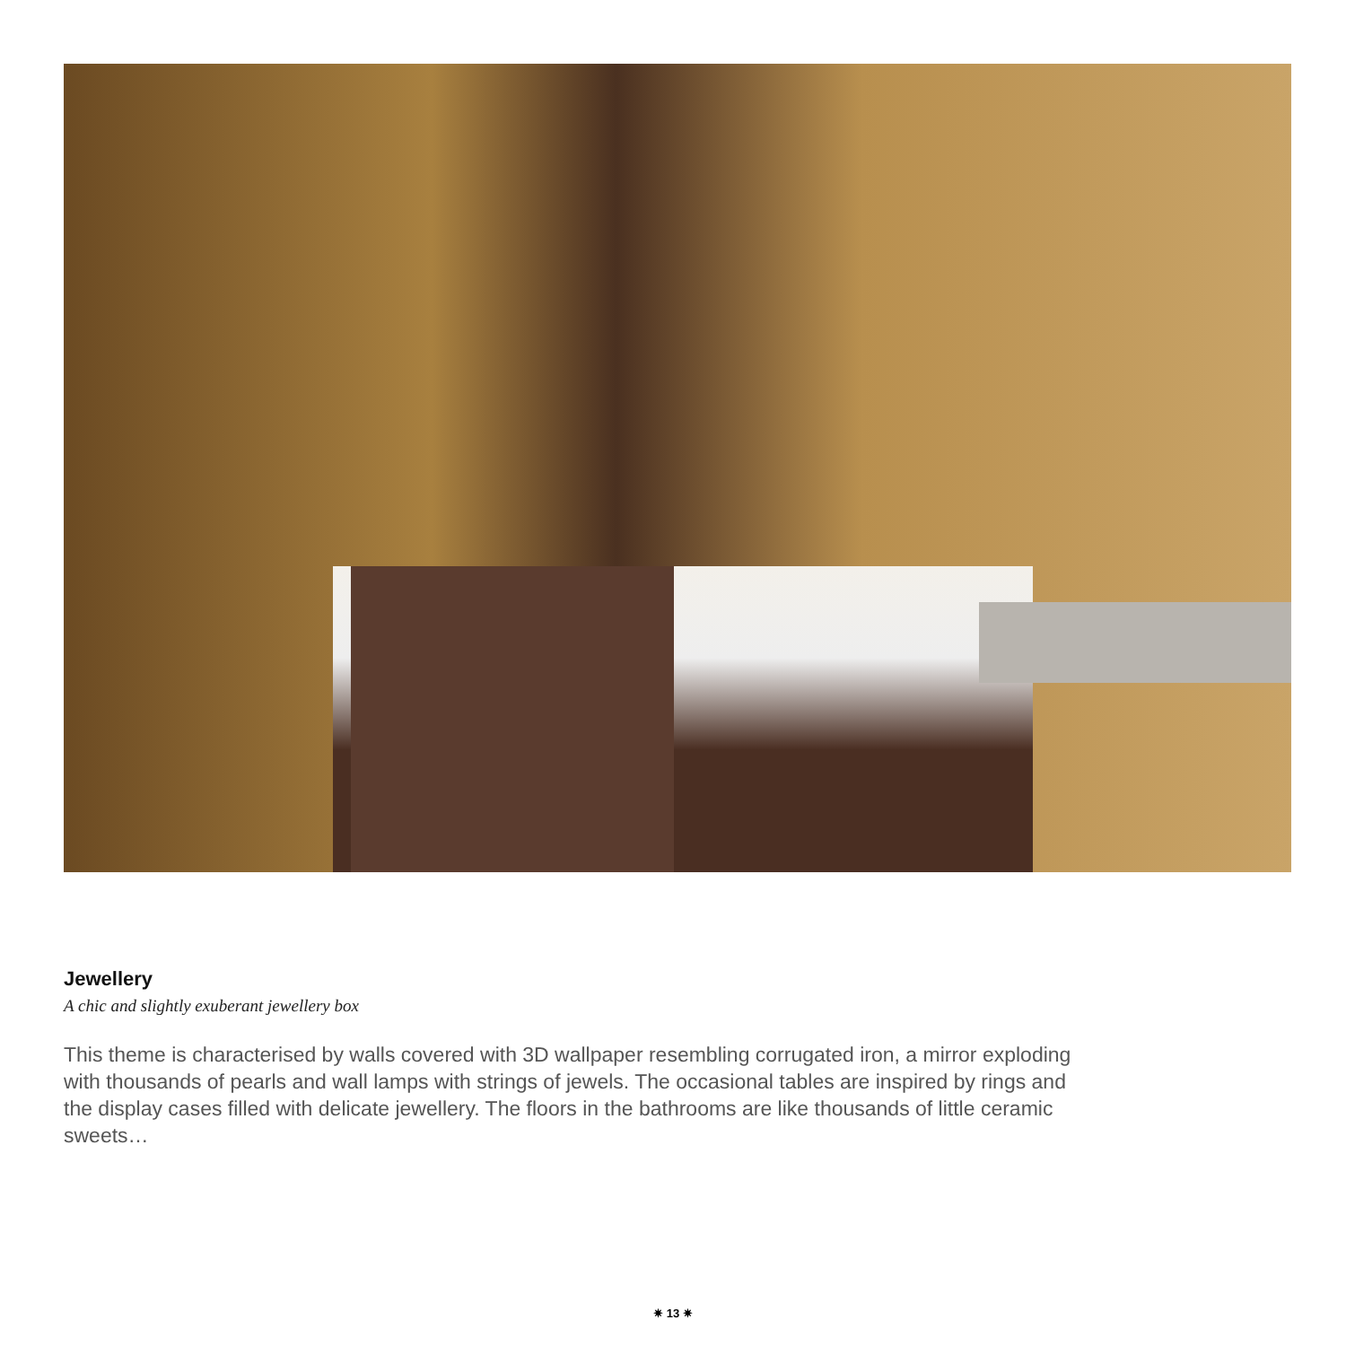Jewellery
A chic and slightly exuberant jewellery box
This theme is characterised by walls covered with 3D wallpaper resembling corrugated iron, a mirror exploding with thousands of pearls and wall lamps with strings of jewels. The occasional tables are inspired by rings and the display cases filled with delicate jewellery. The floors in the bathrooms are like thousands of little ceramic sweets…
✷ 13 ✷